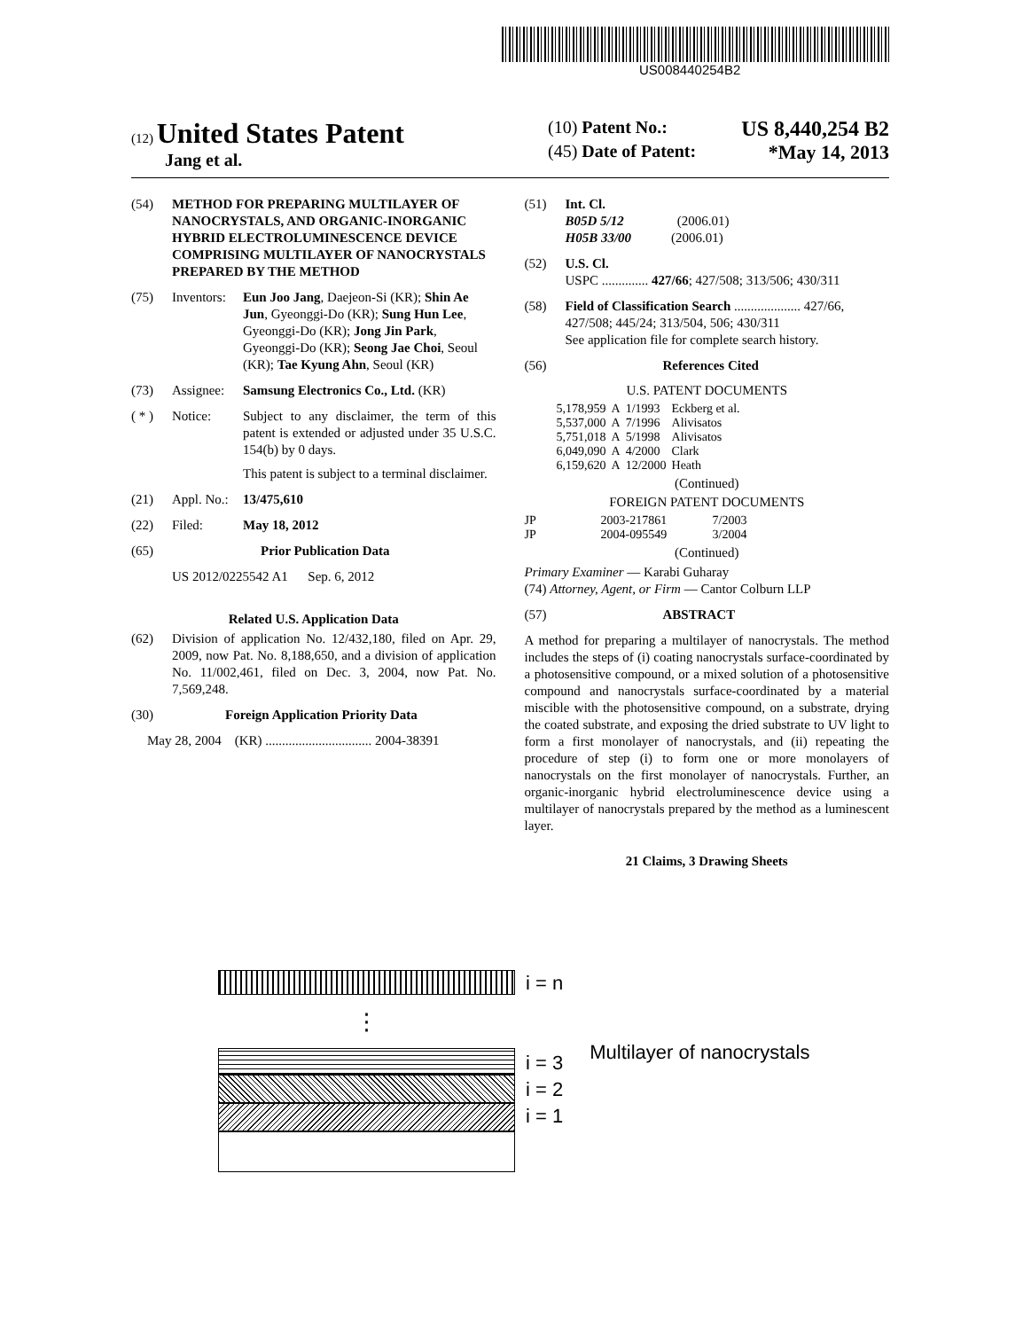US008440254B2
(12) United States Patent
Jang et al.
(10) Patent No.: US 8,440,254 B2
(45) Date of Patent: *May 14, 2013
(54) METHOD FOR PREPARING MULTILAYER OF NANOCRYSTALS, AND ORGANIC-INORGANIC HYBRID ELECTROLUMINESCENCE DEVICE COMPRISING MULTILAYER OF NANOCRYSTALS PREPARED BY THE METHOD
(75) Inventors: Eun Joo Jang, Daejeon-Si (KR); Shin Ae Jun, Gyeonggi-Do (KR); Sung Hun Lee, Gyeonggi-Do (KR); Jong Jin Park, Gyeonggi-Do (KR); Seong Jae Choi, Seoul (KR); Tae Kyung Ahn, Seoul (KR)
(73) Assignee: Samsung Electronics Co., Ltd. (KR)
( * ) Notice:
Subject to any disclaimer, the term of this patent is extended or adjusted under 35 U.S.C. 154(b) by 0 days.
This patent is subject to a terminal disclaimer.
(21) Appl. No.: 13/475,610
(22) Filed: May 18, 2012
(65) Prior Publication Data
US 2012/0225542 A1 Sep. 6, 2012
Related U.S. Application Data
(62)
Division of application No. 12/432,180, filed on Apr. 29, 2009, now Pat. No. 8,188,650, and a division of application No. 11/002,461, filed on Dec. 3, 2004, now Pat. No. 7,569,248.
(30) Foreign Application Priority Data
May 28, 2004 (KR) ................................ 2004-38391
(51) Int. Cl.
B05D 5/12 (2006.01)
H05B 33/00 (2006.01)
(52) U.S. Cl.
USPC .............. 427/66; 427/508; 313/506; 430/311
(58) Field of Classification Search .................... 427/66, 427/508; 445/24; 313/504, 506; 430/311
See application file for complete search history.
(56) References Cited
U.S. PATENT DOCUMENTS
| 5,178,959 | A | 1/1993 | Eckberg et al. |
| 5,537,000 | A | 7/1996 | Alivisatos |
| 5,751,018 | A | 5/1998 | Alivisatos |
| 6,049,090 | A | 4/2000 | Clark |
| 6,159,620 | A | 12/2000 | Heath |
(Continued)
FOREIGN PATENT DOCUMENTS
| JP | 2003-217861 | 7/2003 |
| JP | 2004-095549 | 3/2004 |
(Continued)
Primary Examiner — Karabi Guharay
(74) Attorney, Agent, or Firm — Cantor Colburn LLP
(57) ABSTRACT
A method for preparing a multilayer of nanocrystals. The method includes the steps of (i) coating nanocrystals surface-coordinated by a photosensitive compound, or a mixed solution of a photosensitive compound and nanocrystals surface-coordinated by a material miscible with the photosensitive compound, on a substrate, drying the coated substrate, and exposing the dried substrate to UV light to form a first monolayer of nanocrystals, and (ii) repeating the procedure of step (i) to form one or more monolayers of nanocrystals on the first monolayer of nanocrystals. Further, an organic-inorganic hybrid electroluminescence device using a multilayer of nanocrystals prepared by the method as a luminescent layer.
21 Claims, 3 Drawing Sheets
⋮
i = n
i = 3
i = 2
i = 1
Multilayer of nanocrystals